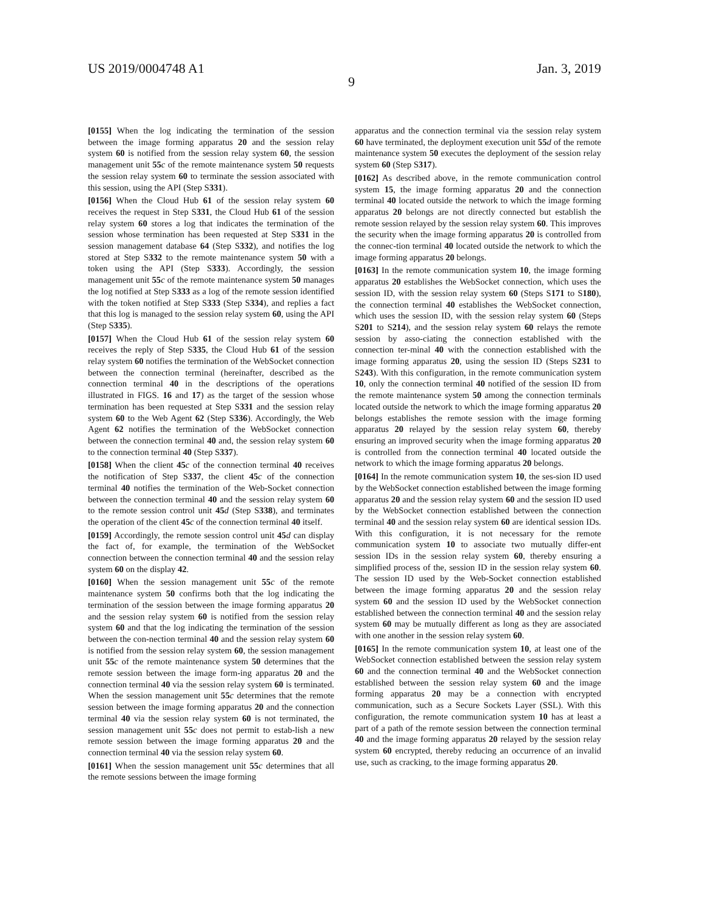US 2019/0004748 A1 Jan. 3, 2019
9
[0155] When the log indicating the termination of the session between the image forming apparatus 20 and the session relay system 60 is notified from the session relay system 60, the session management unit 55 c of the remote maintenance system 50 requests the session relay system 60 to terminate the session associated with this session, using the API (Step S331).
[0156] When the Cloud Hub 61 of the session relay system 60 receives the request in Step S331, the Cloud Hub 61 of the session relay system 60 stores a log that indicates the termination of the session whose termination has been requested at Step S331 in the session management database 64 (Step S332), and notifies the log stored at Step S332 to the remote maintenance system 50 with a token using the API (Step S333). Accordingly, the session management unit 55 c of the remote maintenance system 50 manages the log notified at Step S333 as a log of the remote session identified with the token notified at Step S333 (Step S334), and replies a fact that this log is managed to the session relay system 60, using the API (Step S335).
[0157] When the Cloud Hub 61 of the session relay system 60 receives the reply of Step S335, the Cloud Hub 61 of the session relay system 60 notifies the termination of the WebSocket connection between the connection terminal (hereinafter, described as the connection terminal 40 in the descriptions of the operations illustrated in FIGS. 16 and 17) as the target of the session whose termination has been requested at Step S331 and the session relay system 60 to the Web Agent 62 (Step S336). Accordingly, the Web Agent 62 notifies the termination of the WebSocket connection between the connection terminal 40 and, the session relay system 60 to the connection terminal 40 (Step S337).
[0158] When the client 45 c of the connection terminal 40 receives the notification of Step S337, the client 45 c of the connection terminal 40 notifies the termination of the Web-Socket connection between the connection terminal 40 and the session relay system 60 to the remote session control unit 45 d (Step S338), and terminates the operation of the client 45 c of the connection terminal 40 itself.
[0159] Accordingly, the remote session control unit 45 d can display the fact of, for example, the termination of the WebSocket connection between the connection terminal 40 and the session relay system 60 on the display 42.
[0160] When the session management unit 55 c of the remote maintenance system 50 confirms both that the log indicating the termination of the session between the image forming apparatus 20 and the session relay system 60 is notified from the session relay system 60 and that the log indicating the termination of the session between the con-nection terminal 40 and the session relay system 60 is notified from the session relay system 60, the session management unit 55 c of the remote maintenance system 50 determines that the remote session between the image form-ing apparatus 20 and the connection terminal 40 via the session relay system 60 is terminated. When the session management unit 55 c determines that the remote session between the image forming apparatus 20 and the connection terminal 40 via the session relay system 60 is not terminated, the session management unit 55 c does not permit to estab-lish a new remote session between the image forming apparatus 20 and the connection terminal 40 via the session relay system 60.
[0161] When the session management unit 55 c determines that all the remote sessions between the image forming
apparatus and the connection terminal via the session relay system 60 have terminated, the deployment execution unit 55 d of the remote maintenance system 50 executes the deployment of the session relay system 60 (Step S317).
[0162] As described above, in the remote communication control system 15, the image forming apparatus 20 and the connection terminal 40 located outside the network to which the image forming apparatus 20 belongs are not directly connected but establish the remote session relayed by the session relay system 60. This improves the security when the image forming apparatus 20 is controlled from the connec-tion terminal 40 located outside the network to which the image forming apparatus 20 belongs.
[0163] In the remote communication system 10, the image forming apparatus 20 establishes the WebSocket connection, which uses the session ID, with the session relay system 60 (Steps S171 to S180), the connection terminal 40 establishes the WebSocket connection, which uses the session ID, with the session relay system 60 (Steps S201 to S214), and the session relay system 60 relays the remote session by asso-ciating the connection established with the connection ter-minal 40 with the connection established with the image forming apparatus 20, using the session ID (Steps S231 to S243). With this configuration, in the remote communication system 10, only the connection terminal 40 notified of the session ID from the remote maintenance system 50 among the connection terminals located outside the network to which the image forming apparatus 20 belongs establishes the remote session with the image forming apparatus 20 relayed by the session relay system 60, thereby ensuring an improved security when the image forming apparatus 20 is controlled from the connection terminal 40 located outside the network to which the image forming apparatus 20 belongs.
[0164] In the remote communication system 10, the ses-sion ID used by the WebSocket connection established between the image forming apparatus 20 and the session relay system 60 and the session ID used by the WebSocket connection established between the connection terminal 40 and the session relay system 60 are identical session IDs. With this configuration, it is not necessary for the remote communication system 10 to associate two mutually differ-ent session IDs in the session relay system 60, thereby ensuring a simplified process of the, session ID in the session relay system 60. The session ID used by the Web-Socket connection established between the image forming apparatus 20 and the session relay system 60 and the session ID used by the WebSocket connection established between the connection terminal 40 and the session relay system 60 may be mutually different as long as they are associated with one another in the session relay system 60.
[0165] In the remote communication system 10, at least one of the WebSocket connection established between the session relay system 60 and the connection terminal 40 and the WebSocket connection established between the session relay system 60 and the image forming apparatus 20 may be a connection with encrypted communication, such as a Secure Sockets Layer (SSL). With this configuration, the remote communication system 10 has at least a part of a path of the remote session between the connection terminal 40 and the image forming apparatus 20 relayed by the session relay system 60 encrypted, thereby reducing an occurrence of an invalid use, such as cracking, to the image forming apparatus 20.